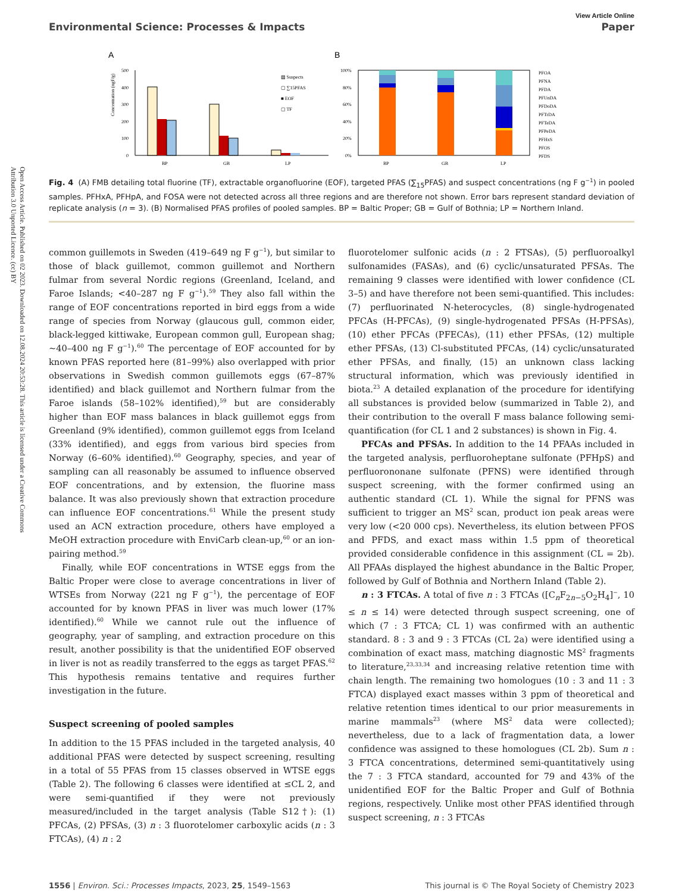Open Access Article. Published on 02 2023. Downloaded on 12.08.2024 20:53:28. This article is licensed under a Creative Commons Attribution 3.0 Unported Licence. (cc) BY
View Article Online
Environmental Science: Processes & Impacts Paper
A
Concentration (ngF/g)
500
400
300
200
100
0
BP
GB
LP
▨ Suspects
▢ ∑15PFAS
■ EOF
▢ TF
B
100%
80%
60%
40%
20%
0%
BP
GB
LP
PFOA
PFNA
PFDA
PFUnDA
PFDoDA
PFTrDA
PFTeDA
PFPeDA
PFHxS
PFOS
PFDS
Fig. 4 (A) FMB detailing total fluorine (TF), extractable organofluorine (EOF), targeted PFAS (∑<sub>15</sub>PFAS) and suspect concentrations (ng F g<sup>−1</sup>) in pooled samples. PFHxA, PFHpA, and FOSA were not detected across all three regions and are therefore not shown. Error bars represent standard deviation of replicate analysis (n = 3). (B) Normalised PFAS profiles of pooled samples. BP = Baltic Proper; GB = Gulf of Bothnia; LP = Northern Inland.
common guillemots in Sweden (419–649 ng F g<sup>−1</sup>), but similar to those of black guillemot, common guillemot and Northern fulmar from several Nordic regions (Greenland, Iceland, and Faroe Islands; <40–287 ng F g<sup>−1</sup>).<sup>59</sup> They also fall within the range of EOF concentrations reported in bird eggs from a wide range of species from Norway (glaucous gull, common eider, black-legged kittiwake, European common gull, European shag; ∼40–400 ng F g<sup>−1</sup>).<sup>60</sup> The percentage of EOF accounted for by known PFAS reported here (81–99%) also overlapped with prior observations in Swedish common guillemots eggs (67–87% identified) and black guillemot and Northern fulmar from the Faroe islands (58–102% identified),<sup>59</sup> but are considerably higher than EOF mass balances in black guillemot eggs from Greenland (9% identified), common guillemot eggs from Iceland (33% identified), and eggs from various bird species from Norway (6–60% identified).<sup>60</sup> Geography, species, and year of sampling can all reasonably be assumed to influence observed EOF concentrations, and by extension, the fluorine mass balance. It was also previously shown that extraction procedure can influence EOF concentrations.<sup>61</sup> While the present study used an ACN extraction procedure, others have employed a MeOH extraction procedure with EnviCarb clean-up,<sup>60</sup> or an ion-pairing method.<sup>59</sup>
Finally, while EOF concentrations in WTSE eggs from the Baltic Proper were close to average concentrations in liver of WTSEs from Norway (221 ng F g<sup>−1</sup>), the percentage of EOF accounted for by known PFAS in liver was much lower (17% identified).<sup>60</sup> While we cannot rule out the influence of geography, year of sampling, and extraction procedure on this result, another possibility is that the unidentified EOF observed in liver is not as readily transferred to the eggs as target PFAS.<sup>62</sup> This hypothesis remains tentative and requires further investigation in the future.
Suspect screening of pooled samples
In addition to the 15 PFAS included in the targeted analysis, 40 additional PFAS were detected by suspect screening, resulting in a total of 55 PFAS from 15 classes observed in WTSE eggs (Table 2). The following 6 classes were identified at ≤CL 2, and were semi-quantified if they were not previously measured/included in the target analysis (Table S12†): (1) PFCAs, (2) PFSAs, (3) n : 3 fluorotelomer carboxylic acids (n : 3 FTCAs), (4) n : 2
fluorotelomer sulfonic acids (n : 2 FTSAs), (5) perfluoroalkyl sulfonamides (FASAs), and (6) cyclic/unsaturated PFSAs. The remaining 9 classes were identified with lower confidence (CL 3–5) and have therefore not been semi-quantified. This includes: (7) perfluorinated N-heterocycles, (8) single-hydrogenated PFCAs (H-PFCAs), (9) single-hydrogenated PFSAs (H-PFSAs), (10) ether PFCAs (PFECAs), (11) ether PFSAs, (12) multiple ether PFSAs, (13) Cl-substituted PFCAs, (14) cyclic/unsaturated ether PFSAs, and finally, (15) an unknown class lacking structural information, which was previously identified in biota.<sup>23</sup> A detailed explanation of the procedure for identifying all substances is provided below (summarized in Table 2), and their contribution to the overall F mass balance following semi-quantification (for CL 1 and 2 substances) is shown in Fig. 4.
PFCAs and PFSAs. In addition to the 14 PFAAs included in the targeted analysis, perfluoroheptane sulfonate (PFHpS) and perfluorononane sulfonate (PFNS) were identified through suspect screening, with the former confirmed using an authentic standard (CL 1). While the signal for PFNS was sufficient to trigger an MS<sup>2</sup> scan, product ion peak areas were very low (<20 000 cps). Nevertheless, its elution between PFOS and PFDS, and exact mass within 1.5 ppm of theoretical provided considerable confidence in this assignment (CL = 2b). All PFAAs displayed the highest abundance in the Baltic Proper, followed by Gulf of Bothnia and Northern Inland (Table 2).
n : 3 FTCAs. A total of five n : 3 FTCAs ([C<sub>n</sub>F<sub>2n−5</sub>O<sub>2</sub>H<sub>4</sub>]<sup>−</sup>, 10 ≤ n ≤ 14) were detected through suspect screening, one of which (7 : 3 FTCA; CL 1) was confirmed with an authentic standard. 8 : 3 and 9 : 3 FTCAs (CL 2a) were identified using a combination of exact mass, matching diagnostic MS<sup>2</sup> fragments to literature,<sup>23,33,34</sup> and increasing relative retention time with chain length. The remaining two homologues (10 : 3 and 11 : 3 FTCA) displayed exact masses within 3 ppm of theoretical and relative retention times identical to our prior measurements in marine mammals<sup>23</sup> (where MS<sup>2</sup> data were collected); nevertheless, due to a lack of fragmentation data, a lower confidence was assigned to these homologues (CL 2b). Sum n : 3 FTCA concentrations, determined semi-quantitatively using the 7 : 3 FTCA standard, accounted for 79 and 43% of the unidentified EOF for the Baltic Proper and Gulf of Bothnia regions, respectively. Unlike most other PFAS identified through suspect screening, n : 3 FTCAs
1556 | Environ. Sci.: Processes Impacts, 2023, 25, 1549–1563 This journal is © The Royal Society of Chemistry 2023